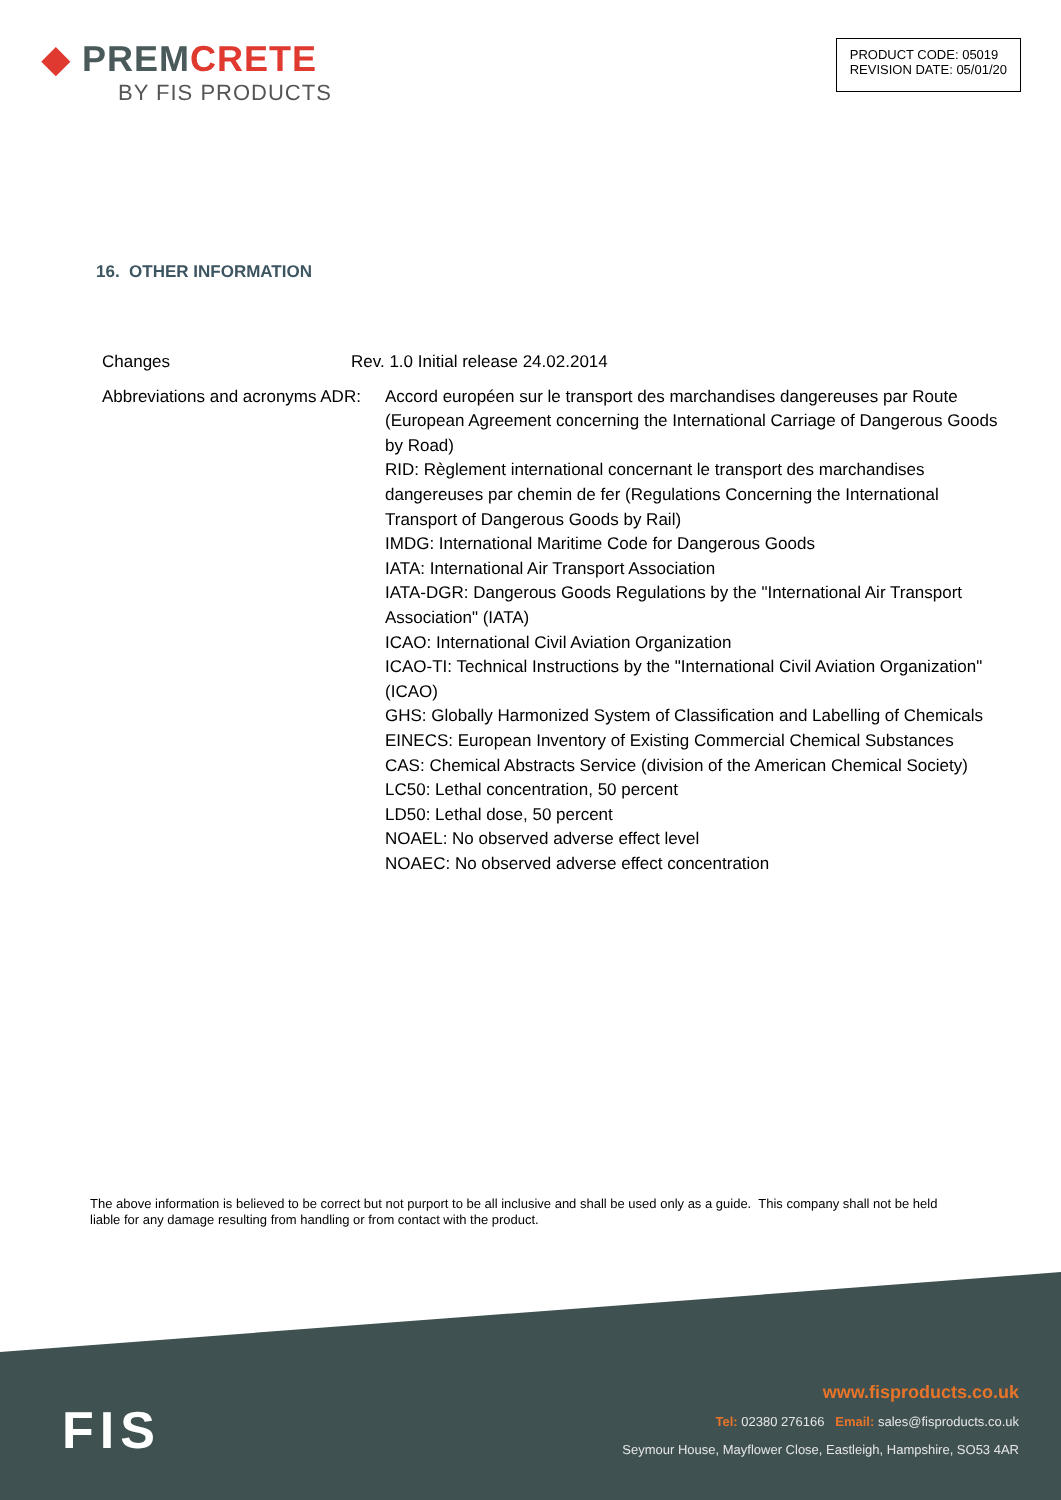◆ PREMCRETE
BY FIS PRODUCTS
PRODUCT CODE: 05019
REVISION DATE: 05/01/20
16. OTHER INFORMATION
Changes Rev. 1.0 Initial release 24.02.2014
Abbreviations and acronyms ADR:
Accord européen sur le transport des marchandises dangereuses par Route (European Agreement concerning the International Carriage of Dangerous Goods by Road)
RID: Règlement international concernant le transport des marchandises dangereuses par chemin de fer (Regulations Concerning the International Transport of Dangerous Goods by Rail)
IMDG: International Maritime Code for Dangerous Goods
IATA: International Air Transport Association
IATA-DGR: Dangerous Goods Regulations by the "International Air Transport Association" (IATA)
ICAO: International Civil Aviation Organization
ICAO-TI: Technical Instructions by the "International Civil Aviation Organization" (ICAO)
GHS: Globally Harmonized System of Classification and Labelling of Chemicals
EINECS: European Inventory of Existing Commercial Chemical Substances
CAS: Chemical Abstracts Service (division of the American Chemical Society)
LC50: Lethal concentration, 50 percent
LD50: Lethal dose, 50 percent
NOAEL: No observed adverse effect level
NOAEC: No observed adverse effect concentration
The above information is believed to be correct but not purport to be all inclusive and shall be used only as a guide. This company shall not be held liable for any damage resulting from handling or from contact with the product.
FIS
www.fisproducts.co.uk
Tel: 02380 276166 Email: sales@fisproducts.co.uk
Seymour House, Mayflower Close, Eastleigh, Hampshire, SO53 4AR